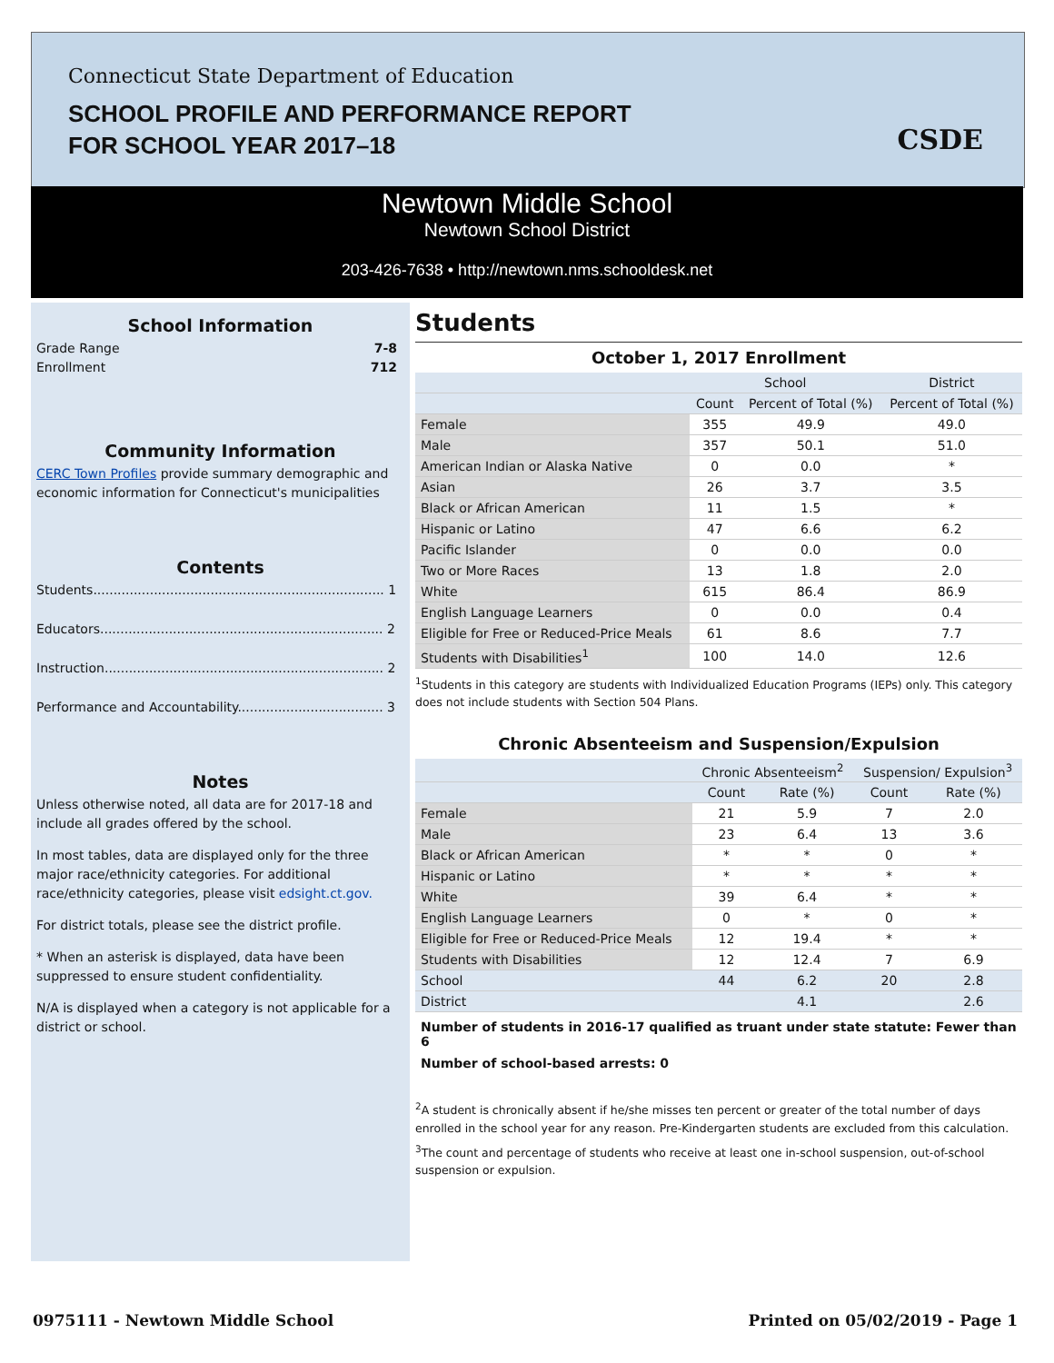Connecticut State Department of Education
SCHOOL PROFILE AND PERFORMANCE REPORT
FOR SCHOOL YEAR 2017–18
CSDE
Newtown Middle School
Newtown School District
203-426-7638 • http://newtown.nms.schooldesk.net
School Information
Grade Range 7-8
Enrollment 712
Community Information
CERC Town Profiles provide summary demographic and economic information for Connecticut's municipalities
Contents
Students........................................................................ 1
Educators...................................................................... 2
Instruction..................................................................... 2
Performance and Accountability.................................... 3
Notes
Unless otherwise noted, all data are for 2017-18 and include all grades offered by the school.
In most tables, data are displayed only for the three major race/ethnicity categories. For additional race/ethnicity categories, please visit edsight.ct.gov.
For district totals, please see the district profile.
* When an asterisk is displayed, data have been suppressed to ensure student confidentiality.
N/A is displayed when a category is not applicable for a district or school.
Students
October 1, 2017 Enrollment
| | School | | District |
| --- | --- | --- | --- |
| | Count | Percent of Total (%) | Percent of Total (%) |
| Female | 355 | 49.9 | 49.0 |
| Male | 357 | 50.1 | 51.0 |
| American Indian or Alaska Native | 0 | 0.0 | * |
| Asian | 26 | 3.7 | 3.5 |
| Black or African American | 11 | 1.5 | * |
| Hispanic or Latino | 47 | 6.6 | 6.2 |
| Pacific Islander | 0 | 0.0 | 0.0 |
| Two or More Races | 13 | 1.8 | 2.0 |
| White | 615 | 86.4 | 86.9 |
| English Language Learners | 0 | 0.0 | 0.4 |
| Eligible for Free or Reduced-Price Meals | 61 | 8.6 | 7.7 |
| Students with Disabilities<sup>1</sup> | 100 | 14.0 | 12.6 |
<sup>1</sup> Students in this category are students with Individualized Education Programs (IEPs) only. This category does not include students with Section 504 Plans.
Chronic Absenteeism and Suspension/Expulsion
| | Chronic Absenteeism<sup>2</sup> | | Suspension/ Expulsion<sup>3</sup> | |
| --- | --- | --- | --- | --- |
| | Count | Rate (%) | Count | Rate (%) |
| Female | 21 | 5.9 | 7 | 2.0 |
| Male | 23 | 6.4 | 13 | 3.6 |
| Black or African American | * | * | 0 | * |
| Hispanic or Latino | * | * | * | * |
| White | 39 | 6.4 | * | * |
| English Language Learners | 0 | * | 0 | * |
| Eligible for Free or Reduced-Price Meals | 12 | 19.4 | * | * |
| Students with Disabilities | 12 | 12.4 | 7 | 6.9 |
| School | 44 | 6.2 | 20 | 2.8 |
| District | | 4.1 | | 2.6 |
Number of students in 2016-17 qualified as truant under state statute: Fewer than 6
Number of school-based arrests: 0
<sup>2</sup> A student is chronically absent if he/she misses ten percent or greater of the total number of days enrolled in the school year for any reason. Pre-Kindergarten students are excluded from this calculation.
<sup>3</sup> The count and percentage of students who receive at least one in-school suspension, out-of-school suspension or expulsion.
0975111 - Newtown Middle School
Printed on 05/02/2019 - Page 1